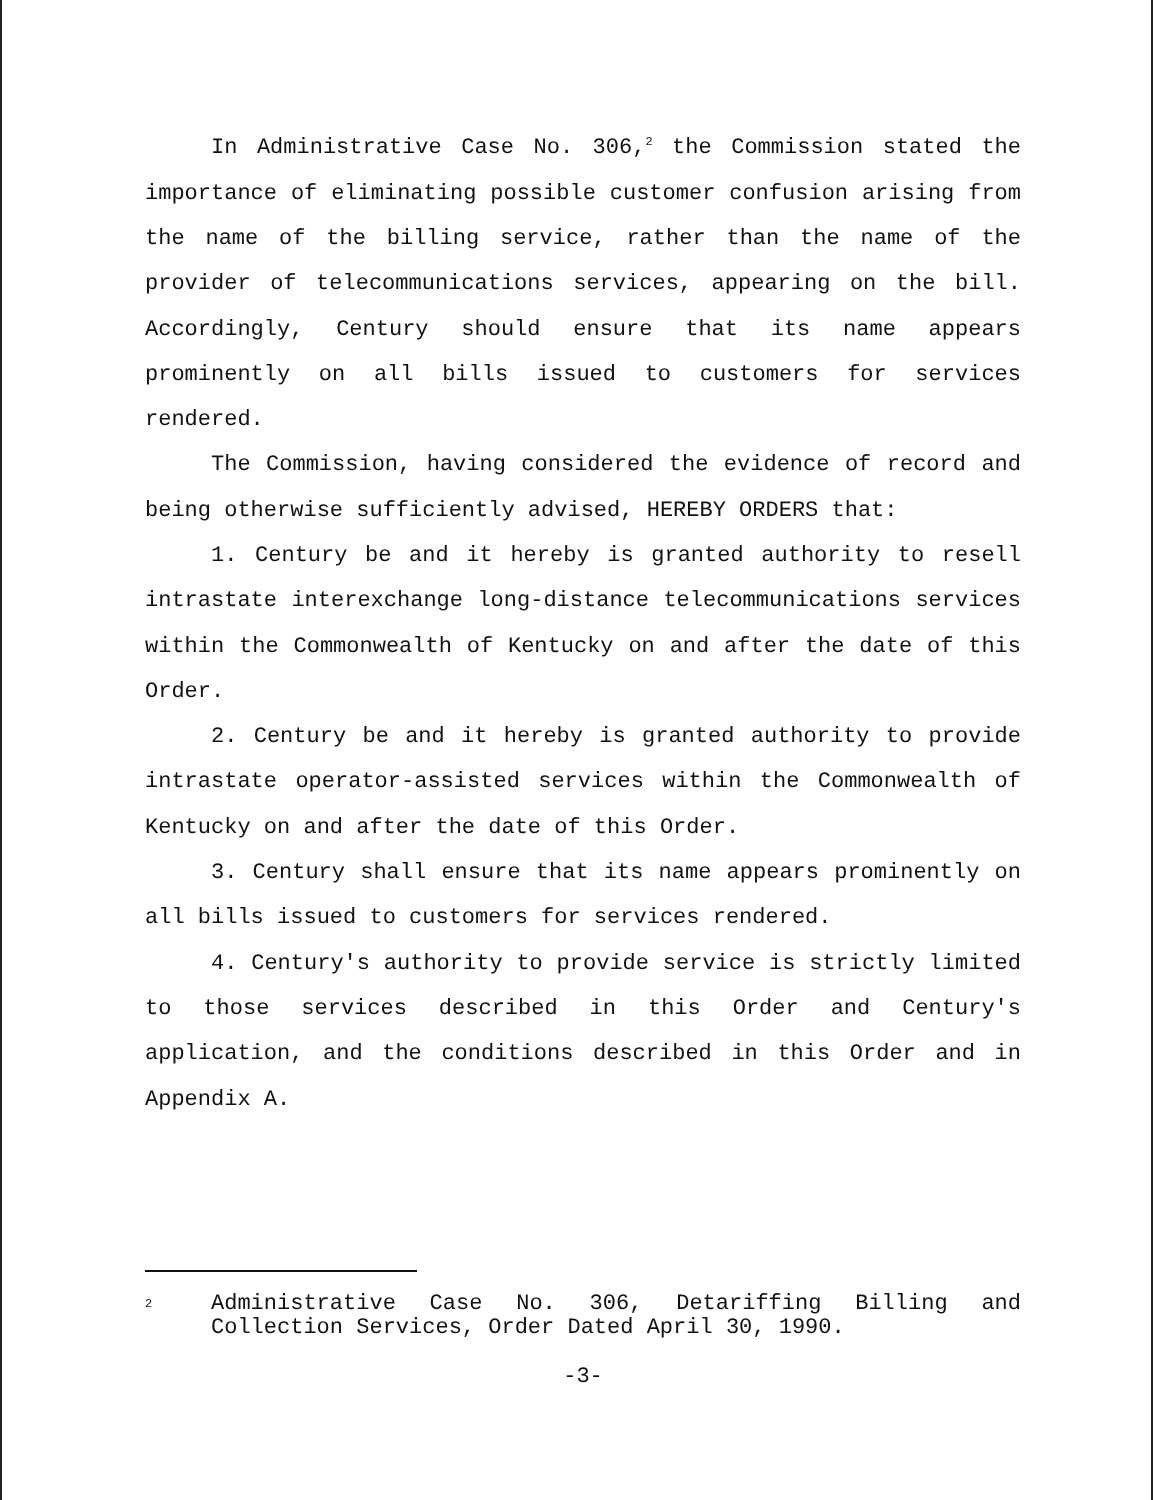In Administrative Case No. 306,<sup>2</sup> the Commission stated the importance of eliminating possible customer confusion arising from the name of the billing service, rather than the name of the provider of telecommunications services, appearing on the bill. Accordingly, Century should ensure that its name appears prominently on all bills issued to customers for services rendered.
The Commission, having considered the evidence of record and being otherwise sufficiently advised, HEREBY ORDERS that:
1. Century be and it hereby is granted authority to resell intrastate interexchange long-distance telecommunications services within the Commonwealth of Kentucky on and after the date of this Order.
2. Century be and it hereby is granted authority to provide intrastate operator-assisted services within the Commonwealth of Kentucky on and after the date of this Order.
3. Century shall ensure that its name appears prominently on all bills issued to customers for services rendered.
4. Century's authority to provide service is strictly limited to those services described in this Order and Century's application, and the conditions described in this Order and in Appendix A.
<sup>2</sup>
Administrative Case No. 306, Detariffing Billing and Collection Services, Order Dated April 30, 1990.
-3-